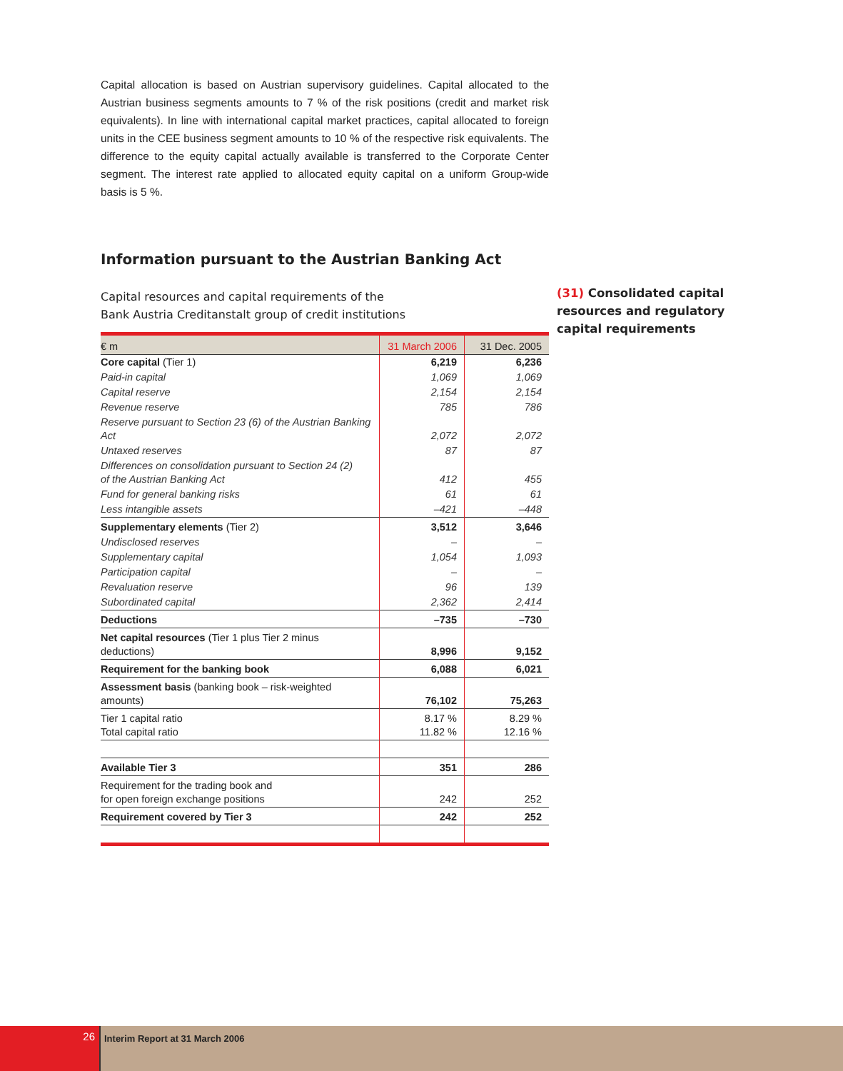Capital allocation is based on Austrian supervisory guidelines. Capital allocated to the Austrian business segments amounts to 7 % of the risk positions (credit and market risk equivalents). In line with international capital market practices, capital allocated to foreign units in the CEE business segment amounts to 10 % of the respective risk equivalents. The difference to the equity capital actually available is transferred to the Corporate Center segment. The interest rate applied to allocated equity capital on a uniform Group-wide basis is 5 %.
Information pursuant to the Austrian Banking Act
Capital resources and capital requirements of the
Bank Austria Creditanstalt group of credit institutions
| € m | 31 March 2006 | 31 Dec. 2005 |
| --- | --- | --- |
| Core capital (Tier 1) | 6,219 | 6,236 |
| Paid-in capital | 1,069 | 1,069 |
| Capital reserve | 2,154 | 2,154 |
| Revenue reserve | 785 | 786 |
| Reserve pursuant to Section 23 (6) of the Austrian Banking Act | 2,072 | 2,072 |
| Untaxed reserves | 87 | 87 |
| Differences on consolidation pursuant to Section 24 (2) of the Austrian Banking Act | 412 | 455 |
| Fund for general banking risks | 61 | 61 |
| Less intangible assets | –421 | –448 |
| Supplementary elements (Tier 2) | 3,512 | 3,646 |
| Undisclosed reserves | – | – |
| Supplementary capital | 1,054 | 1,093 |
| Participation capital | – | – |
| Revaluation reserve | 96 | 139 |
| Subordinated capital | 2,362 | 2,414 |
| Deductions | –735 | –730 |
| Net capital resources (Tier 1 plus Tier 2 minus deductions) | 8,996 | 9,152 |
| Requirement for the banking book | 6,088 | 6,021 |
| Assessment basis (banking book – risk-weighted amounts) | 76,102 | 75,263 |
| Tier 1 capital ratio Total capital ratio | 8.17 % 11.82 % | 8.29 % 12.16 % |
| Available Tier 3 | 351 | 286 |
| Requirement for the trading book and for open foreign exchange positions | 242 | 252 |
| Requirement covered by Tier 3 | 242 | 252 |
(31) Consolidated capital
resources and regulatory
capital requirements
26
Interim Report at 31 March 2006